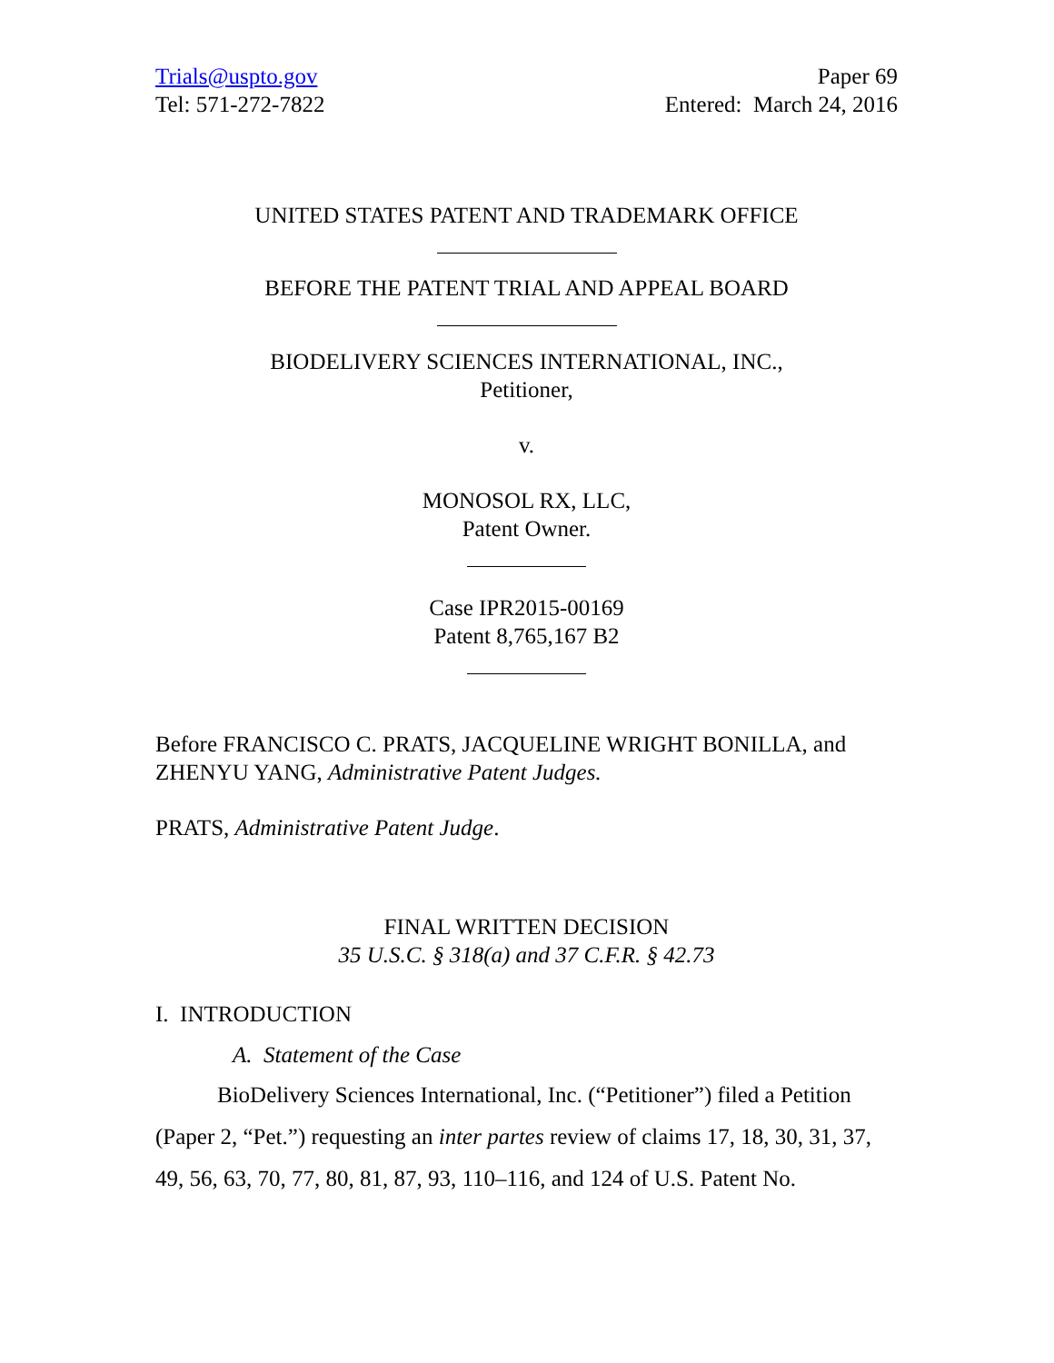Trials@uspto.gov
Tel: 571-272-7822
Paper 69
Entered: March 24, 2016
UNITED STATES PATENT AND TRADEMARK OFFICE
BEFORE THE PATENT TRIAL AND APPEAL BOARD
BIODELIVERY SCIENCES INTERNATIONAL, INC.,
Petitioner,
v.
MONOSOL RX, LLC,
Patent Owner.
Case IPR2015-00169
Patent 8,765,167 B2
Before FRANCISCO C. PRATS, JACQUELINE WRIGHT BONILLA, and ZHENYU YANG, Administrative Patent Judges.
PRATS, Administrative Patent Judge.
FINAL WRITTEN DECISION
35 U.S.C. § 318(a) and 37 C.F.R. § 42.73
I. INTRODUCTION
A. Statement of the Case
BioDelivery Sciences International, Inc. (“Petitioner”) filed a Petition (Paper 2, “Pet.”) requesting an inter partes review of claims 17, 18, 30, 31, 37, 49, 56, 63, 70, 77, 80, 81, 87, 93, 110–116, and 124 of U.S. Patent No.